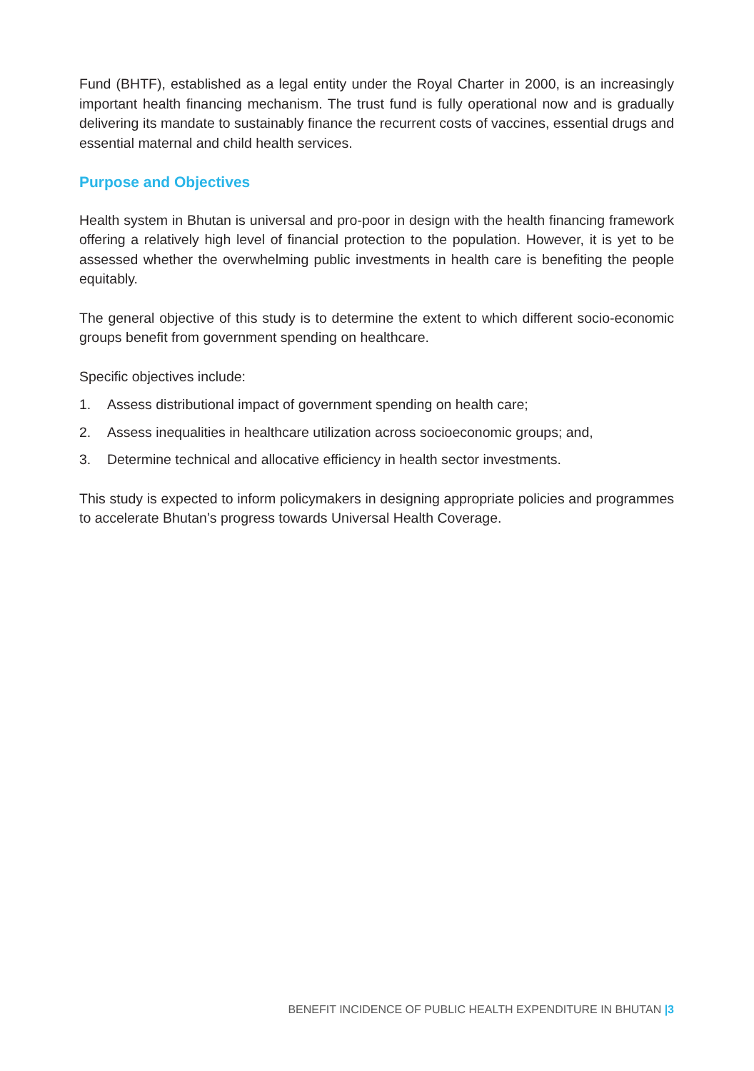Fund (BHTF), established as a legal entity under the Royal Charter in 2000, is an increasingly important health financing mechanism. The trust fund is fully operational now and is gradually delivering its mandate to sustainably finance the recurrent costs of vaccines, essential drugs and essential maternal and child health services.
Purpose and Objectives
Health system in Bhutan is universal and pro-poor in design with the health financing framework offering a relatively high level of financial protection to the population. However, it is yet to be assessed whether the overwhelming public investments in health care is benefiting the people equitably.
The general objective of this study is to determine the extent to which different socio-economic groups benefit from government spending on healthcare.
Specific objectives include:
1. Assess distributional impact of government spending on health care;
2. Assess inequalities in healthcare utilization across socioeconomic groups; and,
3. Determine technical and allocative efficiency in health sector investments.
This study is expected to inform policymakers in designing appropriate policies and programmes to accelerate Bhutan’s progress towards Universal Health Coverage.
BENEFIT INCIDENCE OF PUBLIC HEALTH EXPENDITURE IN BHUTAN |3